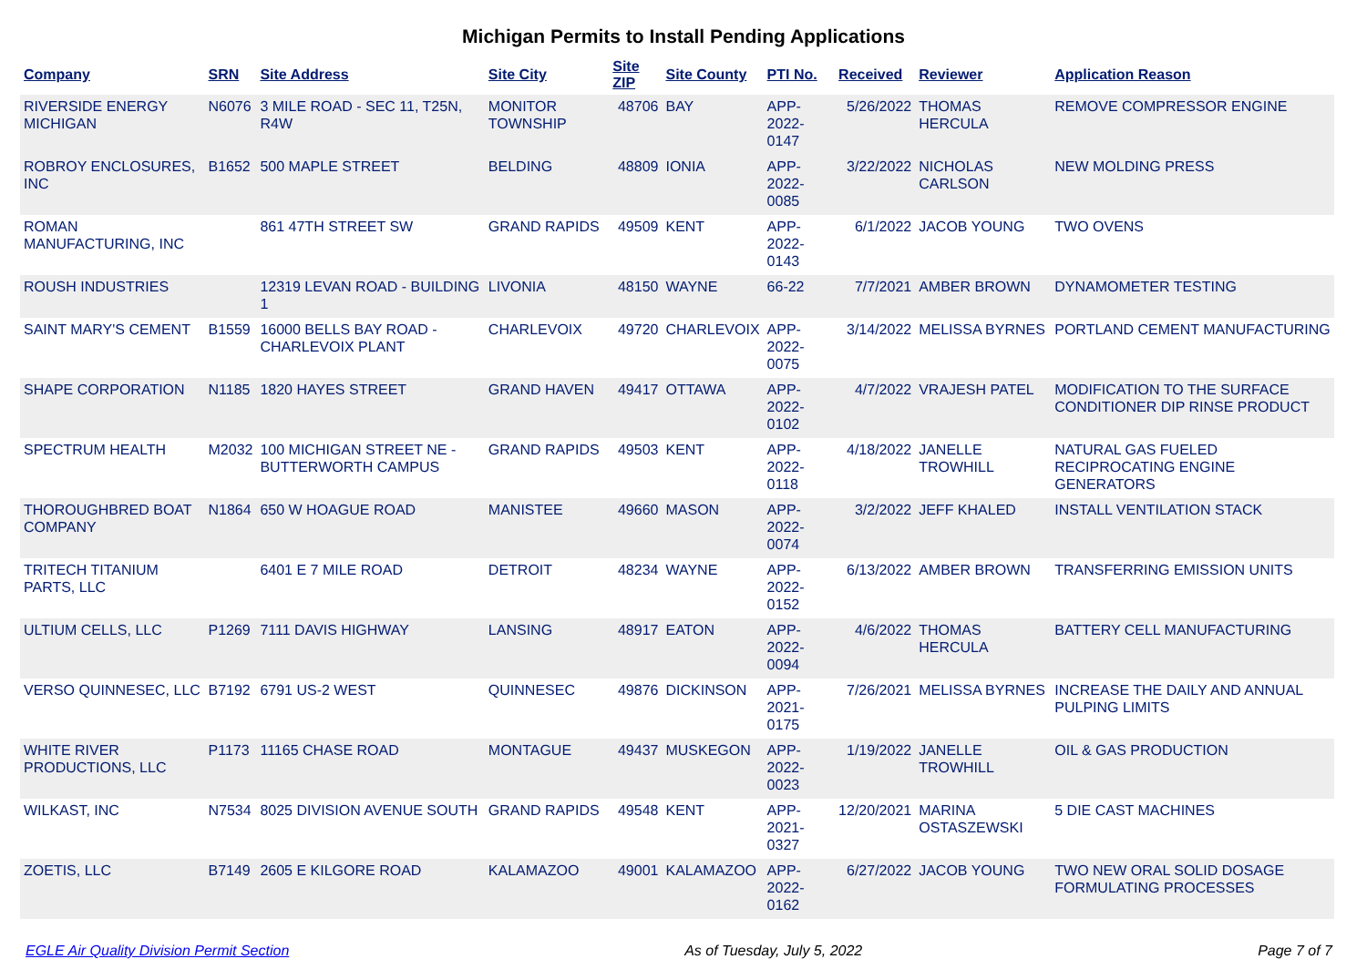Michigan Permits to Install Pending Applications
| Company | SRN | Site Address | Site City | Site ZIP | Site County | PTI No. | Received | Reviewer | Application Reason |
| --- | --- | --- | --- | --- | --- | --- | --- | --- | --- |
| RIVERSIDE ENERGY MICHIGAN | N6076 | 3 MILE ROAD - SEC 11, T25N, R4W | MONITOR TOWNSHIP | 48706 | BAY | APP-2022-0147 | 5/26/2022 | THOMAS HERCULA | REMOVE COMPRESSOR ENGINE |
| ROBROY ENCLOSURES, INC | B1652 | 500 MAPLE STREET | BELDING | 48809 | IONIA | APP-2022-0085 | 3/22/2022 | NICHOLAS CARLSON | NEW MOLDING PRESS |
| ROMAN MANUFACTURING, INC | | 861 47TH STREET SW | GRAND RAPIDS | 49509 | KENT | APP-2022-0143 | 6/1/2022 | JACOB YOUNG | TWO OVENS |
| ROUSH INDUSTRIES | | 12319 LEVAN ROAD - BUILDING 1 | LIVONIA | 48150 | WAYNE | 66-22 | 7/7/2021 | AMBER BROWN | DYNAMOMETER TESTING |
| SAINT MARY'S CEMENT | B1559 | 16000 BELLS BAY ROAD - CHARLEVOIX PLANT | CHARLEVOIX | 49720 | CHARLEVOIX | APP-2022-0075 | 3/14/2022 | MELISSA BYRNES | PORTLAND CEMENT MANUFACTURING |
| SHAPE CORPORATION | N1185 | 1820 HAYES STREET | GRAND HAVEN | 49417 | OTTAWA | APP-2022-0102 | 4/7/2022 | VRAJESH PATEL | MODIFICATION TO THE SURFACE CONDITIONER DIP RINSE PRODUCT |
| SPECTRUM HEALTH | M2032 | 100 MICHIGAN STREET NE - BUTTERWORTH CAMPUS | GRAND RAPIDS | 49503 | KENT | APP-2022-0118 | 4/18/2022 | JANELLE TROWHILL | NATURAL GAS FUELED RECIPROCATING ENGINE GENERATORS |
| THOROUGHBRED BOAT COMPANY | N1864 | 650 W HOAGUE ROAD | MANISTEE | 49660 | MASON | APP-2022-0074 | 3/2/2022 | JEFF KHALED | INSTALL VENTILATION STACK |
| TRITECH TITANIUM PARTS, LLC | | 6401 E 7 MILE ROAD | DETROIT | 48234 | WAYNE | APP-2022-0152 | 6/13/2022 | AMBER BROWN | TRANSFERRING EMISSION UNITS |
| ULTIUM CELLS, LLC | P1269 | 7111 DAVIS HIGHWAY | LANSING | 48917 | EATON | APP-2022-0094 | 4/6/2022 | THOMAS HERCULA | BATTERY CELL MANUFACTURING |
| VERSO QUINNESEC, LLC | B7192 | 6791 US-2 WEST | QUINNESEC | 49876 | DICKINSON | APP-2021-0175 | 7/26/2021 | MELISSA BYRNES | INCREASE THE DAILY AND ANNUAL PULPING LIMITS |
| WHITE RIVER PRODUCTIONS, LLC | P1173 | 11165 CHASE ROAD | MONTAGUE | 49437 | MUSKEGON | APP-2022-0023 | 1/19/2022 | JANELLE TROWHILL | OIL & GAS PRODUCTION |
| WILKAST, INC | N7534 | 8025 DIVISION AVENUE SOUTH | GRAND RAPIDS | 49548 | KENT | APP-2021-0327 | 12/20/2021 | MARINA OSTASZEWSKI | 5 DIE CAST MACHINES |
| ZOETIS, LLC | B7149 | 2605 E KILGORE ROAD | KALAMAZOO | 49001 | KALAMAZOO | APP-2022-0162 | 6/27/2022 | JACOB YOUNG | TWO NEW ORAL SOLID DOSAGE FORMULATING PROCESSES |
EGLE Air Quality Division Permit Section As of Tuesday, July 5, 2022 Page 7 of 7